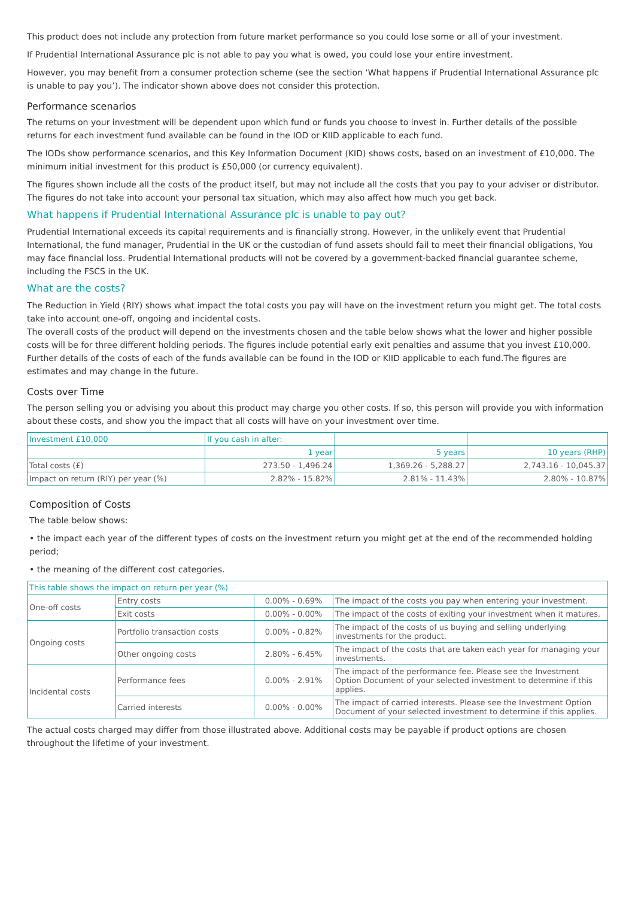This product does not include any protection from future market performance so you could lose some or all of your investment.
If Prudential International Assurance plc is not able to pay you what is owed, you could lose your entire investment.
However, you may benefit from a consumer protection scheme (see the section ‘What happens if Prudential International Assurance plc is unable to pay you’). The indicator shown above does not consider this protection.
Performance scenarios
The returns on your investment will be dependent upon which fund or funds you choose to invest in. Further details of the possible returns for each investment fund available can be found in the IOD or KIID applicable to each fund.
The IODs show performance scenarios, and this Key Information Document (KID) shows costs, based on an investment of £10,000. The minimum initial investment for this product is £50,000 (or currency equivalent).
The figures shown include all the costs of the product itself, but may not include all the costs that you pay to your adviser or distributor. The figures do not take into account your personal tax situation, which may also affect how much you get back.
What happens if Prudential International Assurance plc is unable to pay out?
Prudential International exceeds its capital requirements and is financially strong. However, in the unlikely event that Prudential International, the fund manager, Prudential in the UK or the custodian of fund assets should fail to meet their financial obligations, You may face financial loss. Prudential International products will not be covered by a government-backed financial guarantee scheme, including the FSCS in the UK.
What are the costs?
The Reduction in Yield (RIY) shows what impact the total costs you pay will have on the investment return you might get. The total costs take into account one-off, ongoing and incidental costs.
The overall costs of the product will depend on the investments chosen and the table below shows what the lower and higher possible costs will be for three different holding periods. The figures include potential early exit penalties and assume that you invest £10,000. Further details of the costs of each of the funds available can be found in the IOD or KIID applicable to each fund.The figures are estimates and may change in the future.
Costs over Time
The person selling you or advising you about this product may charge you other costs. If so, this person will provide you with information about these costs, and show you the impact that all costs will have on your investment over time.
| Investment £10,000 | If you cash in after: | | |
| --- | --- | --- | --- |
| | 1 year | 5 years | 10 years (RHP) |
| Total costs (£) | 273.50 - 1,496.24 | 1,369.26 - 5,288.27 | 2,743.16 - 10,045.37 |
| Impact on return (RIY) per year (%) | 2.82% - 15.82% | 2.81% - 11.43% | 2.80% - 10.87% |
Composition of Costs
The table below shows:
• the impact each year of the different types of costs on the investment return you might get at the end of the recommended holding period;
• the meaning of the different cost categories.
| This table shows the impact on return per year (%) | | | |
| --- | --- | --- | --- |
| One-off costs | Entry costs | 0.00% - 0.69% | The impact of the costs you pay when entering your investment. |
| | Exit costs | 0.00% - 0.00% | The impact of the costs of exiting your investment when it matures. |
| Ongoing costs | Portfolio transaction costs | 0.00% - 0.82% | The impact of the costs of us buying and selling underlying investments for the product. |
| | Other ongoing costs | 2.80% - 6.45% | The impact of the costs that are taken each year for managing your investments. |
| Incidental costs | Performance fees | 0.00% - 2.91% | The impact of the performance fee. Please see the Investment Option Document of your selected investment to determine if this applies. |
| | Carried interests | 0.00% - 0.00% | The impact of carried interests. Please see the Investment Option Document of your selected investment to determine if this applies. |
The actual costs charged may differ from those illustrated above. Additional costs may be payable if product options are chosen throughout the lifetime of your investment.